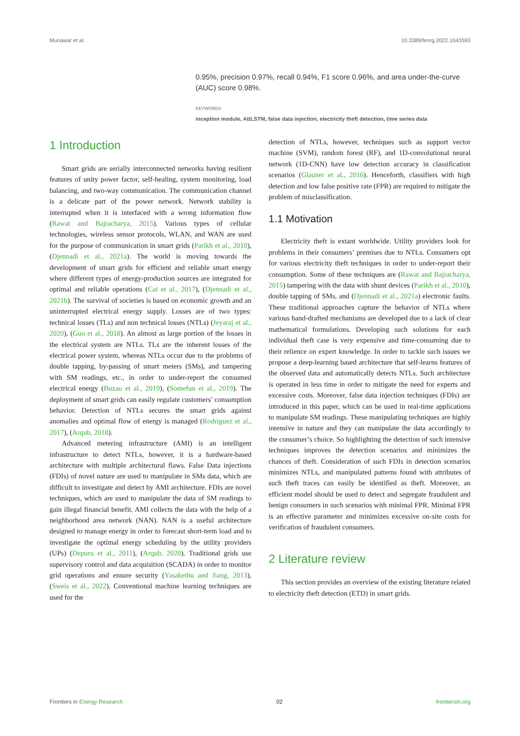Munawar et al. 10.3389/fenrg.2022.1043593
0.95%, precision 0.97%, recall 0.94%, F1 score 0.96%, and area under-the-curve (AUC) score 0.98%.
KEYWORDS
inception module, AttLSTM, false data injection, electricity theft detection, time series data
1 Introduction
Smart grids are serially interconnected networks having resilient features of unity power factor, self-healing, system monitoring, load balancing, and two-way communication. The communication channel is a delicate part of the power network. Network stability is interrupted when it is interfaced with a wrong information flow (Rawat and Bajracharya, 2015). Various types of cellular technologies, wireless sensor protocols, WLAN, and WAN are used for the purpose of communication in smart grids (Parikh et al., 2010), (Djennadi et al., 2021a). The world is moving towards the development of smart grids for efficient and reliable smart energy where different types of energy-production sources are integrated for optimal and reliable operations (Cai et al., 2017), (Djennadi et al., 2021b). The survival of societies is based on economic growth and an uninterrupted electrical energy supply. Losses are of two types: technical losses (TLs) and non technical losses (NTLs) (Jeyaraj et al., 2020), (Guo et al., 2018). An almost as large portion of the losses in the electrical system are NTLs. TLs are the inherent losses of the electrical power system, whereas NTLs occur due to the problems of double tapping, by-passing of smart meters (SMs), and tampering with SM readings, etc., in order to under-report the consumed electrical energy (Buzau et al., 2019), (Somefun et al., 2019). The deployment of smart grids can easily regulate customers’ consumption behavior. Detection of NTLs secures the smart grids against anomalies and optimal flow of energy is managed (Rodriguez et al., 2017), (Arqub, 2018).
Advanced metering infrastructure (AMI) is an intelligent infrastructure to detect NTLs, however, it is a hardware-based architecture with multiple architectural flaws. False Data injections (FDIs) of novel nature are used to manipulate in SMs data, which are difficult to investigate and detect by AMI architecture. FDIs are novel techniques, which are used to manipulate the data of SM readings to gain illegal financial benefit. AMI collects the data with the help of a neighborhood area network (NAN). NAN is a useful architecture designed to manage energy in order to forecast short-term load and to investigate the optimal energy scheduling by the utility providers (UPs) (Depuru et al., 2011), (Arqub, 2020). Traditional grids use supervisory control and data acquisition (SCADA) in order to monitor grid operations and ensure security (Yasakethu and Jiang, 2013), (Sweis et al., 2022). Conventional machine learning techniques are used for the
detection of NTLs, however, techniques such as support vector machine (SVM), random forest (RF), and 1D-convolutional neural network (1D-CNN) have low detection accuracy in classification scenarios (Glauner et al., 2016). Henceforth, classifiers with high detection and low false positive rate (FPR) are required to mitigate the problem of misclassification.
1.1 Motivation
Electricity theft is extant worldwide. Utility providers look for problems in their consumers’ premises due to NTLs. Consumers opt for various electricity theft techniques in order to under-report their consumption. Some of these techniques are (Rawat and Bajracharya, 2015) tampering with the data with shunt devices (Parikh et al., 2010), double tapping of SMs, and (Djennadi et al., 2021a) electronic faults. These traditional approaches capture the behavior of NTLs where various hand-drafted mechanisms are developed due to a lack of clear mathematical formulations. Developing such solutions for each individual theft case is very expensive and time-consuming due to their relience on expert knowledge. In order to tackle such issues we propose a deep-learning based architecture that self-learns features of the observed data and automatically detects NTLs. Such architecture is operated in less time in order to mitigate the need for experts and excessive costs. Moreover, false data injection techniques (FDIs) are introduced in this paper, which can be used in real-time applications to manipulate SM readings. These manipulating techniques are highly intensive in nature and they can manipulate the data accordingly to the consumer’s choice. So highlighting the detection of such intensive techniques improves the detection scenarios and minimizes the chances of theft. Consideration of such FDIs in detection scenarios minimizes NTLs, and manipulated patterns found with attributes of such theft traces can easily be identified as theft. Moreover, an efficient model should be used to detect and segregate fraudulent and benign consumers in such scenarios with minimal FPR. Minimal FPR is an effective parameter and minimizes excessive on-site costs for verification of fraudulent consumers.
2 Literature review
This section provides an overview of the existing literature related to electricity theft detection (ETD) in smart grids.
Frontiers in Energy Research 02 frontiersin.org